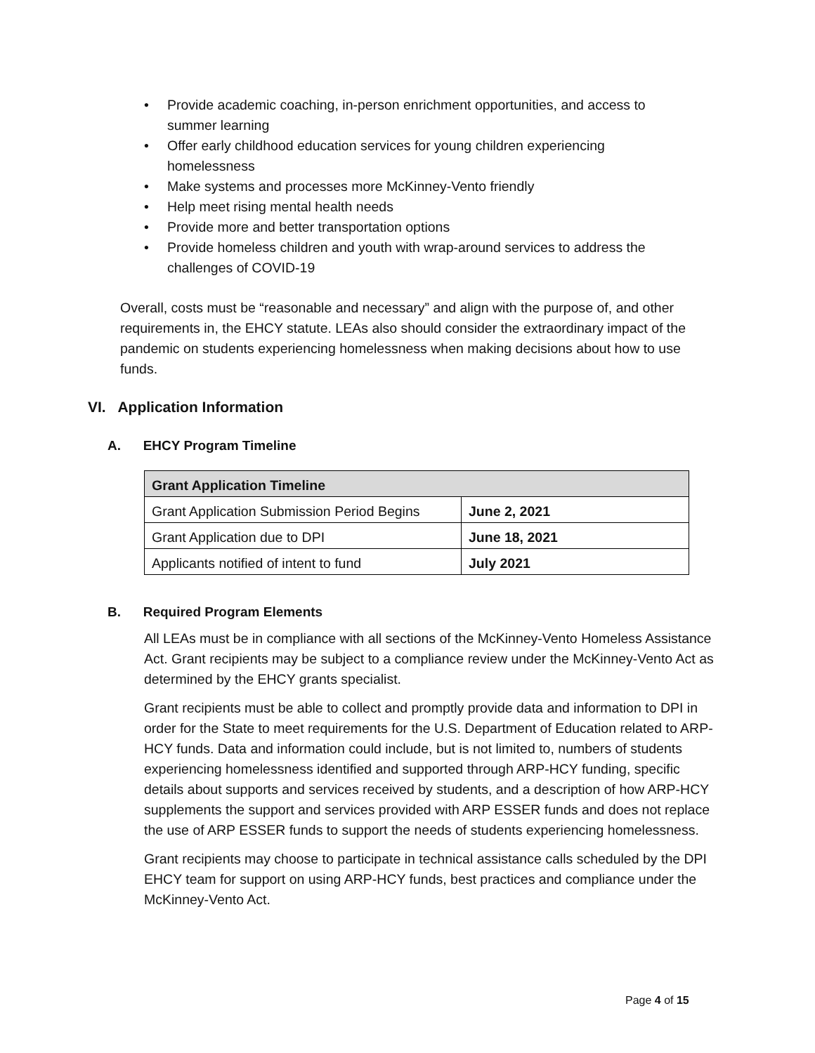• Provide academic coaching, in-person enrichment opportunities, and access to summer learning
• Offer early childhood education services for young children experiencing homelessness
• Make systems and processes more McKinney-Vento friendly
• Help meet rising mental health needs
• Provide more and better transportation options
• Provide homeless children and youth with wrap-around services to address the challenges of COVID-19
Overall, costs must be “reasonable and necessary” and align with the purpose of, and other requirements in, the EHCY statute. LEAs also should consider the extraordinary impact of the pandemic on students experiencing homelessness when making decisions about how to use funds.
VI. Application Information
A. EHCY Program Timeline
| Grant Application Timeline | |
| --- | --- |
| Grant Application Submission Period Begins | June 2, 2021 |
| Grant Application due to DPI | June 18, 2021 |
| Applicants notified of intent to fund | July 2021 |
B. Required Program Elements
All LEAs must be in compliance with all sections of the McKinney-Vento Homeless Assistance Act. Grant recipients may be subject to a compliance review under the McKinney-Vento Act as determined by the EHCY grants specialist.
Grant recipients must be able to collect and promptly provide data and information to DPI in order for the State to meet requirements for the U.S. Department of Education related to ARP-HCY funds. Data and information could include, but is not limited to, numbers of students experiencing homelessness identified and supported through ARP-HCY funding, specific details about supports and services received by students, and a description of how ARP-HCY supplements the support and services provided with ARP ESSER funds and does not replace the use of ARP ESSER funds to support the needs of students experiencing homelessness.
Grant recipients may choose to participate in technical assistance calls scheduled by the DPI EHCY team for support on using ARP-HCY funds, best practices and compliance under the McKinney-Vento Act.
Page 4 of 15